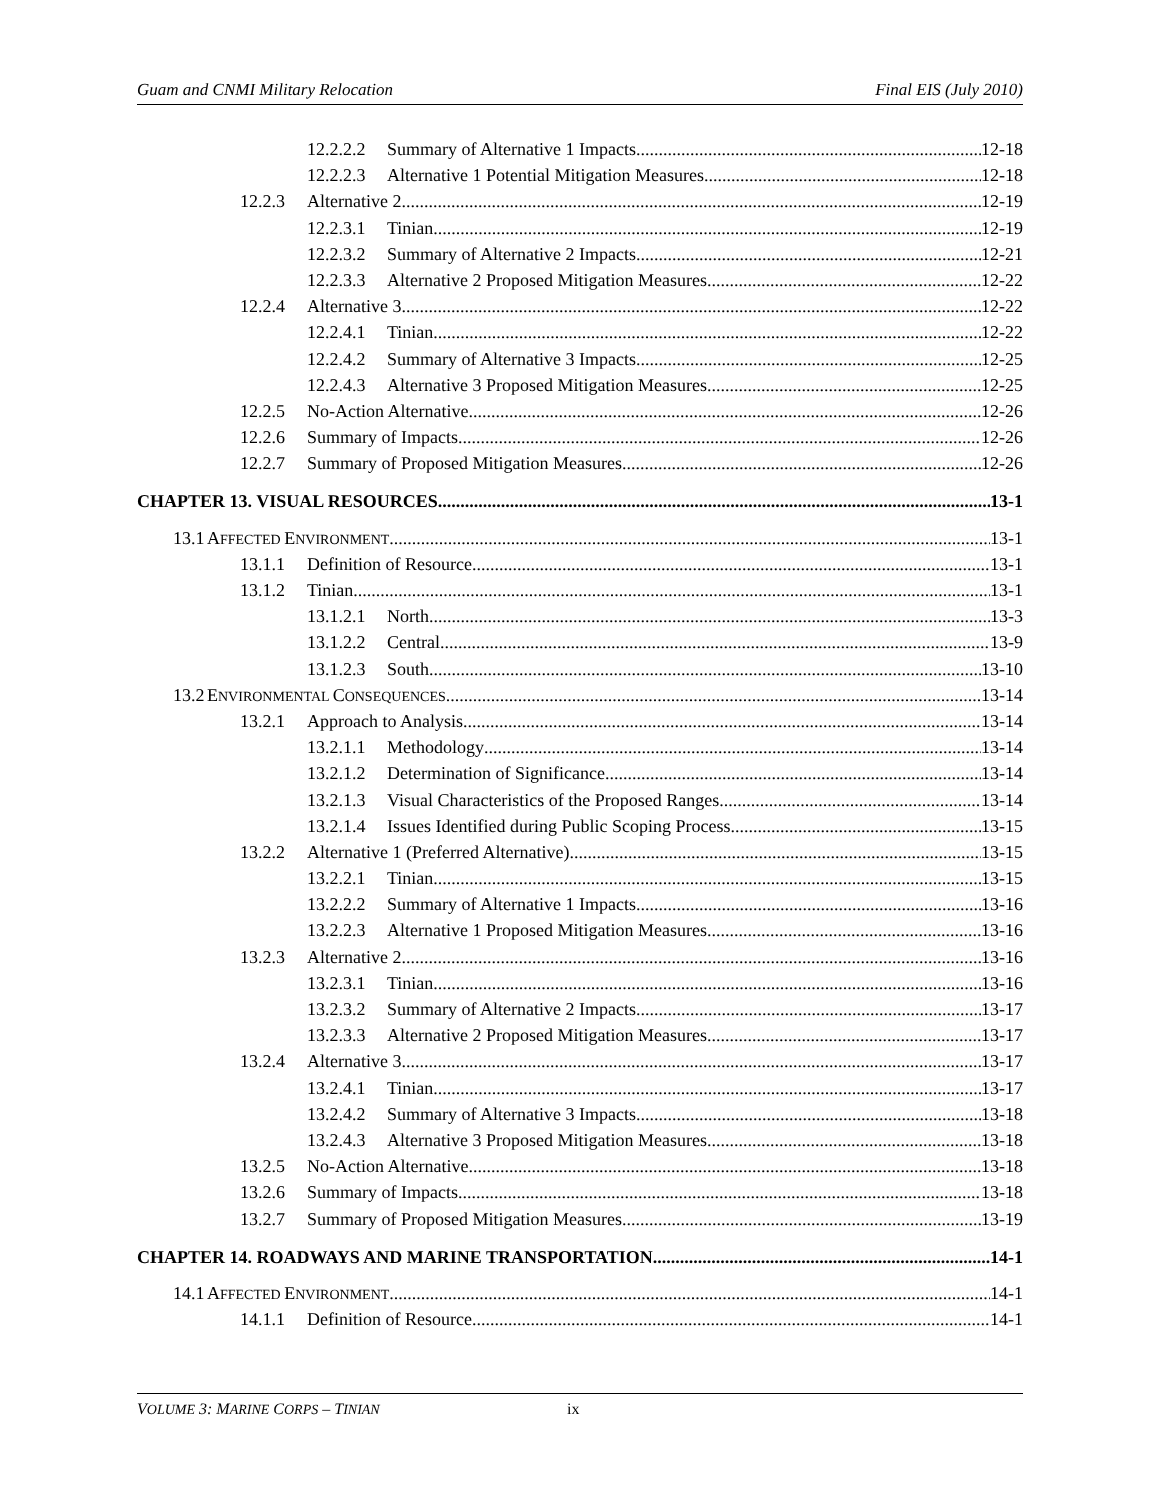Guam and CNMI Military Relocation Final EIS (July 2010)
12.2.2.2 Summary of Alternative 1 Impacts 12-18
12.2.2.3 Alternative 1 Potential Mitigation Measures 12-18
12.2.3 Alternative 2 12-19
12.2.3.1 Tinian 12-19
12.2.3.2 Summary of Alternative 2 Impacts 12-21
12.2.3.3 Alternative 2 Proposed Mitigation Measures 12-22
12.2.4 Alternative 3 12-22
12.2.4.1 Tinian 12-22
12.2.4.2 Summary of Alternative 3 Impacts 12-25
12.2.4.3 Alternative 3 Proposed Mitigation Measures 12-25
12.2.5 No-Action Alternative 12-26
12.2.6 Summary of Impacts 12-26
12.2.7 Summary of Proposed Mitigation Measures 12-26
CHAPTER 13. VISUAL RESOURCES 13-1
13.1 AFFECTED ENVIRONMENT 13-1
13.1.1 Definition of Resource 13-1
13.1.2 Tinian 13-1
13.1.2.1 North 13-3
13.1.2.2 Central 13-9
13.1.2.3 South 13-10
13.2 ENVIRONMENTAL CONSEQUENCES 13-14
13.2.1 Approach to Analysis 13-14
13.2.1.1 Methodology 13-14
13.2.1.2 Determination of Significance 13-14
13.2.1.3 Visual Characteristics of the Proposed Ranges 13-14
13.2.1.4 Issues Identified during Public Scoping Process 13-15
13.2.2 Alternative 1 (Preferred Alternative) 13-15
13.2.2.1 Tinian 13-15
13.2.2.2 Summary of Alternative 1 Impacts 13-16
13.2.2.3 Alternative 1 Proposed Mitigation Measures 13-16
13.2.3 Alternative 2 13-16
13.2.3.1 Tinian 13-16
13.2.3.2 Summary of Alternative 2 Impacts 13-17
13.2.3.3 Alternative 2 Proposed Mitigation Measures 13-17
13.2.4 Alternative 3 13-17
13.2.4.1 Tinian 13-17
13.2.4.2 Summary of Alternative 3 Impacts 13-18
13.2.4.3 Alternative 3 Proposed Mitigation Measures 13-18
13.2.5 No-Action Alternative 13-18
13.2.6 Summary of Impacts 13-18
13.2.7 Summary of Proposed Mitigation Measures 13-19
CHAPTER 14. ROADWAYS AND MARINE TRANSPORTATION 14-1
14.1 AFFECTED ENVIRONMENT 14-1
14.1.1 Definition of Resource 14-1
VOLUME 3: MARINE CORPS – TINIAN ix